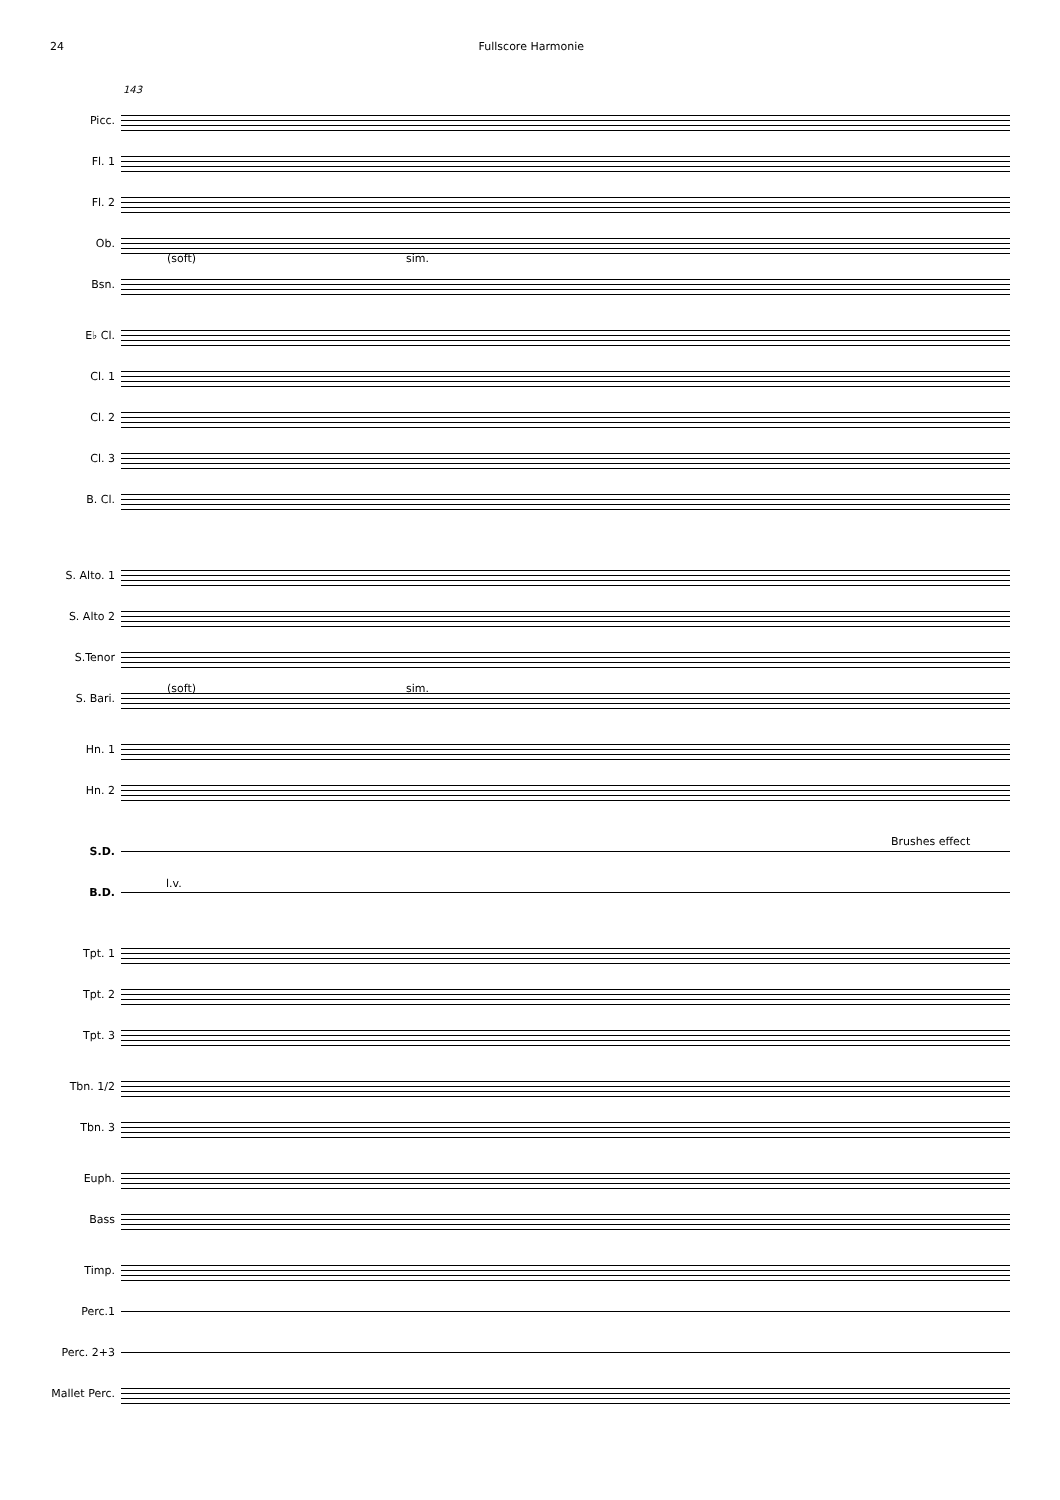24 Fullscore Harmonie
143
Picc.
Fl. 1
Fl. 2
Ob.
Bsn.
E♭ Cl.
Cl. 1
Cl. 2
Cl. 3
B. Cl.
S. Alto. 1
S. Alto 2
S.Tenor
S. Bari.
Hn. 1
Hn. 2
S.D.
B.D.
Tpt. 1
Tpt. 2
Tpt. 3
Tbn. 1/2
Tbn. 3
Euph.
Bass
Timp.
Perc.1
Perc. 2+3
Mallet Perc.
(soft) sim.
(soft) sim.
Brushes effect
l.v.